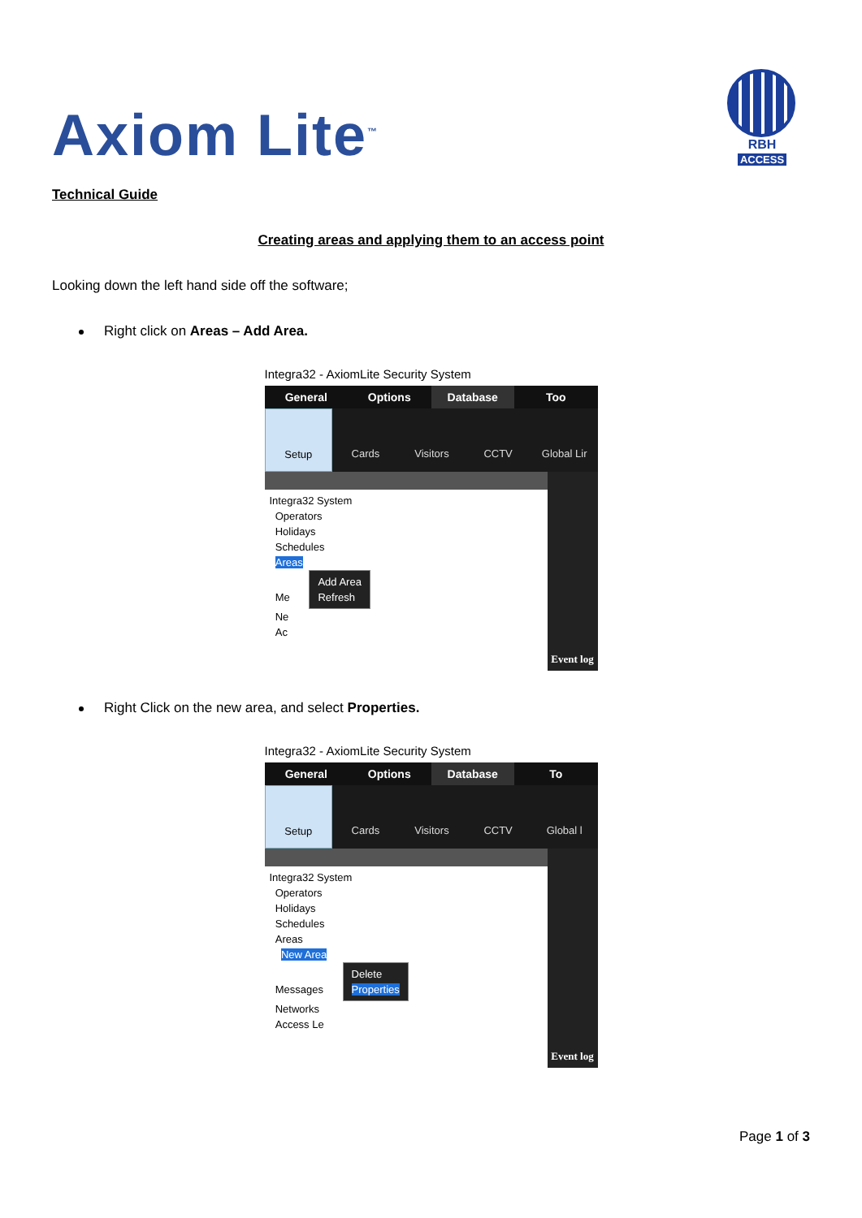Axiom Lite<sup>™</sup>
RBH
ACCESS
Technical Guide
Creating areas and applying them to an access point
Looking down the left hand side off the software;
Right click on Areas – Add Area.
Integra32 - AxiomLite Security System
General Options Database Too
Setup Cards Visitors CCTV Global Lir
Integra32 System
Operators
Holidays
Schedules
Areas
Me Add Area
Refresh
Ne
Ac
Event log
Right Click on the new area, and select Properties.
Integra32 - AxiomLite Security System
General Options Database To
Setup Cards Visitors CCTV Global l
Integra32 System
Operators
Holidays
Schedules
Areas
New Area
Messages Delete
Properties
Networks
Access Le
Event log
Page 1 of 3